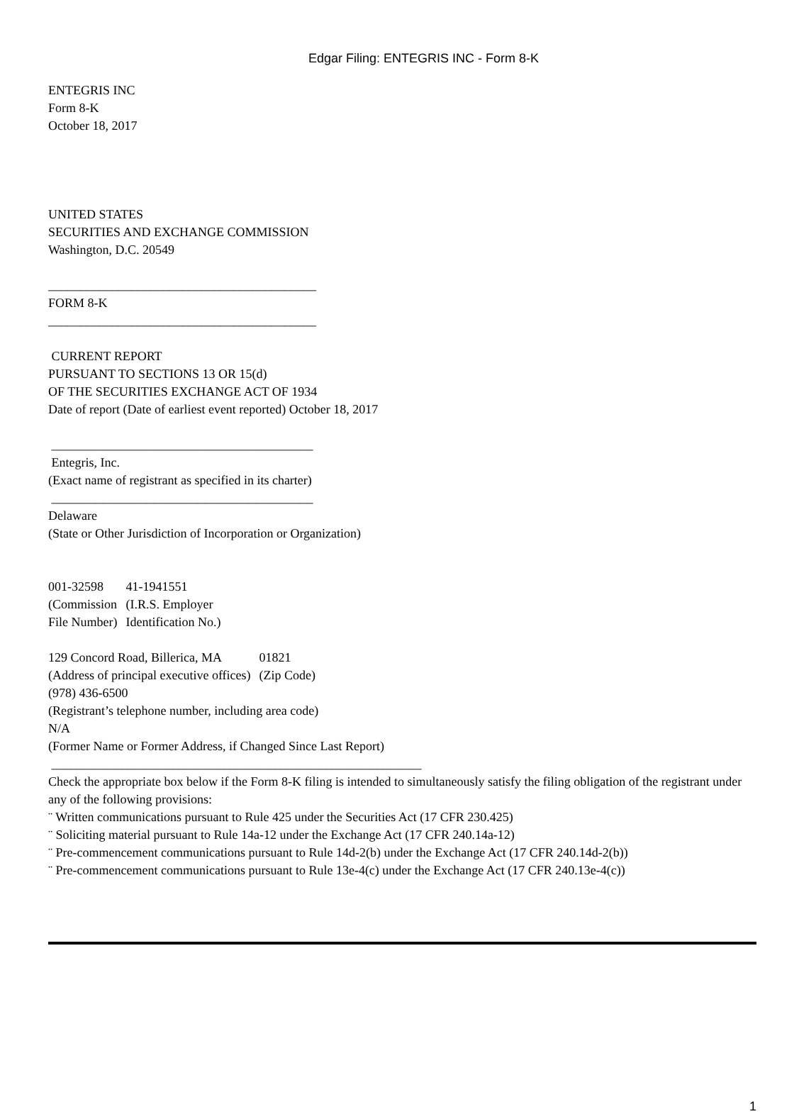Edgar Filing: ENTEGRIS INC - Form 8-K
ENTEGRIS INC
Form 8-K
October 18, 2017
UNITED STATES
SECURITIES AND EXCHANGE COMMISSION
Washington, D.C. 20549
__________________________________________
FORM 8-K
__________________________________________
CURRENT REPORT
PURSUANT TO SECTIONS 13 OR 15(d)
OF THE SECURITIES EXCHANGE ACT OF 1934
Date of report (Date of earliest event reported) October 18, 2017
_________________________________________
Entegris, Inc.
(Exact name of registrant as specified in its charter)
_________________________________________
Delaware
(State or Other Jurisdiction of Incorporation or Organization)
| 001-32598 | 41-1941551 |
| (Commission File Number) | (I.R.S. Employer Identification No.) |
| 129 Concord Road, Billerica, MA | 01821 |
| (Address of principal executive offices) | (Zip Code) |
(978) 436-6500
(Registrant’s telephone number, including area code)
N/A
(Former Name or Former Address, if Changed Since Last Report)
__________________________________________________________
Check the appropriate box below if the Form 8-K filing is intended to simultaneously satisfy the filing obligation of the registrant under any of the following provisions:
¨ Written communications pursuant to Rule 425 under the Securities Act (17 CFR 230.425)
¨ Soliciting material pursuant to Rule 14a-12 under the Exchange Act (17 CFR 240.14a-12)
¨ Pre-commencement communications pursuant to Rule 14d-2(b) under the Exchange Act (17 CFR 240.14d-2(b))
¨ Pre-commencement communications pursuant to Rule 13e-4(c) under the Exchange Act (17 CFR 240.13e-4(c))
1